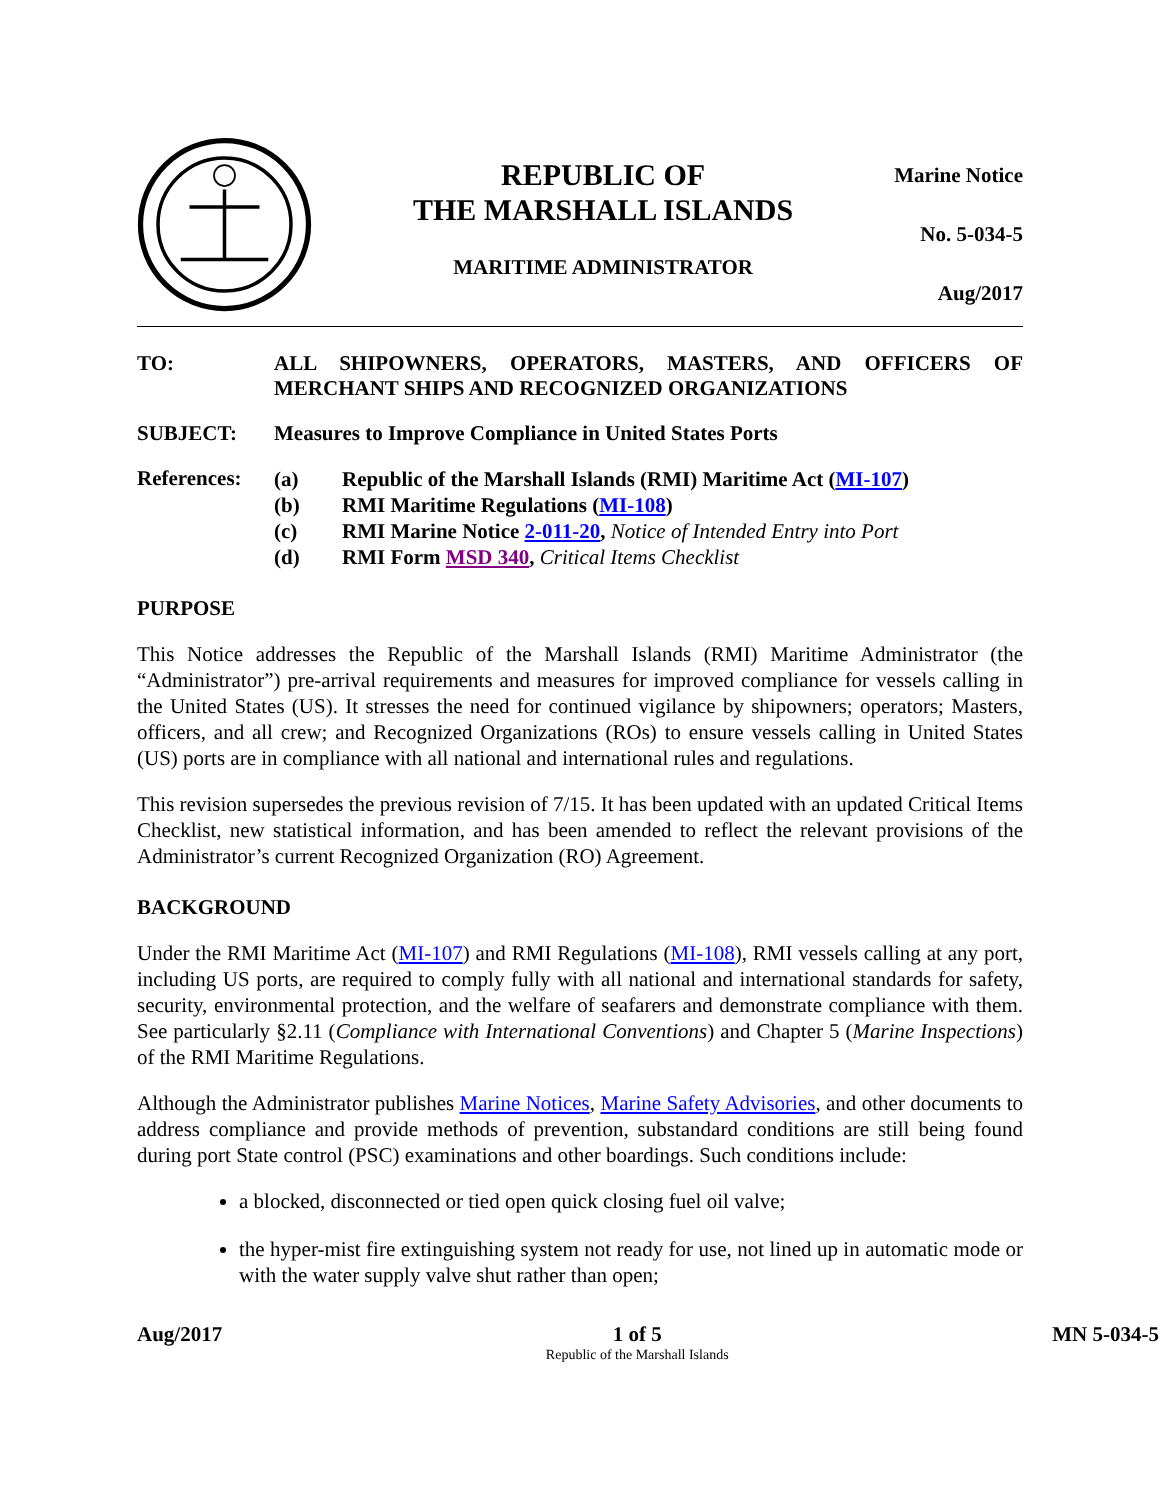REPUBLIC OF
THE MARSHALL ISLANDS
MARITIME ADMINISTRATOR
Marine Notice
No. 5-034-5
Aug/2017
TO: ALL SHIPOWNERS, OPERATORS, MASTERS, AND OFFICERS OF MERCHANT SHIPS AND RECOGNIZED ORGANIZATIONS
SUBJECT: Measures to Improve Compliance in United States Ports
References:
(a) Republic of the Marshall Islands (RMI) Maritime Act (MI-107)
(b) RMI Maritime Regulations (MI-108)
(c) RMI Marine Notice 2-011-20, Notice of Intended Entry into Port
(d) RMI Form MSD 340, Critical Items Checklist
PURPOSE
This Notice addresses the Republic of the Marshall Islands (RMI) Maritime Administrator (the “Administrator”) pre-arrival requirements and measures for improved compliance for vessels calling in the United States (US). It stresses the need for continued vigilance by shipowners; operators; Masters, officers, and all crew; and Recognized Organizations (ROs) to ensure vessels calling in United States (US) ports are in compliance with all national and international rules and regulations.
This revision supersedes the previous revision of 7/15. It has been updated with an updated Critical Items Checklist, new statistical information, and has been amended to reflect the relevant provisions of the Administrator’s current Recognized Organization (RO) Agreement.
BACKGROUND
Under the RMI Maritime Act (MI-107) and RMI Regulations (MI-108), RMI vessels calling at any port, including US ports, are required to comply fully with all national and international standards for safety, security, environmental protection, and the welfare of seafarers and demonstrate compliance with them. See particularly §2.11 (Compliance with International Conventions) and Chapter 5 (Marine Inspections) of the RMI Maritime Regulations.
Although the Administrator publishes Marine Notices, Marine Safety Advisories, and other documents to address compliance and provide methods of prevention, substandard conditions are still being found during port State control (PSC) examinations and other boardings. Such conditions include:
a blocked, disconnected or tied open quick closing fuel oil valve;
the hyper-mist fire extinguishing system not ready for use, not lined up in automatic mode or with the water supply valve shut rather than open;
Aug/2017 1 of 5
Republic of the Marshall Islands
MN 5-034-5